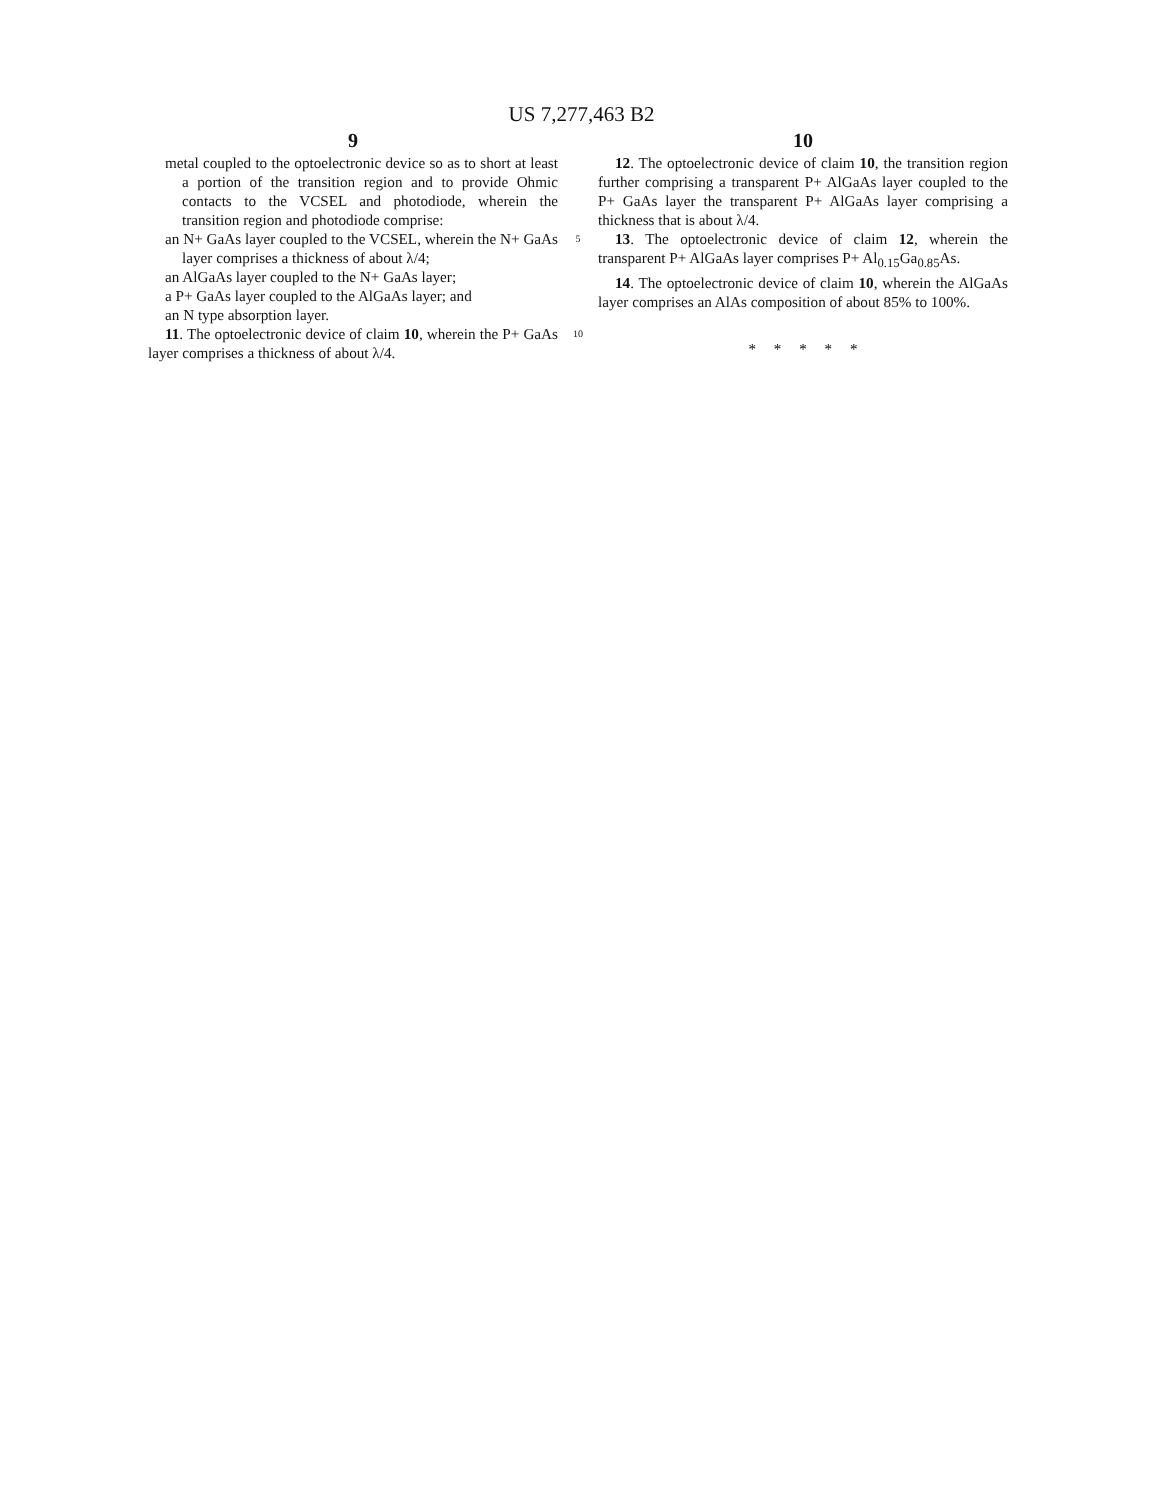US 7,277,463 B2
9
metal coupled to the optoelectronic device so as to short at least a portion of the transition region and to provide Ohmic contacts to the VCSEL and photodiode, wherein the transition region and photodiode comprise:
an N+ GaAs layer coupled to the VCSEL, wherein the N+ GaAs layer comprises a thickness of about λ/4;
an AlGaAs layer coupled to the N+ GaAs layer;
a P+ GaAs layer coupled to the AlGaAs layer; and
an N type absorption layer.
11. The optoelectronic device of claim 10, wherein the P+ GaAs layer comprises a thickness of about λ/4.
5
10
10
12. The optoelectronic device of claim 10, the transition region further comprising a transparent P+ AlGaAs layer coupled to the P+ GaAs layer the transparent P+ AlGaAs layer comprising a thickness that is about λ/4.
13. The optoelectronic device of claim 12, wherein the transparent P+ AlGaAs layer comprises P+ Al<sub>0.15</sub>Ga<sub>0.85</sub>As.
14. The optoelectronic device of claim 10, wherein the AlGaAs layer comprises an AlAs composition of about 85% to 100%.
* * * * *